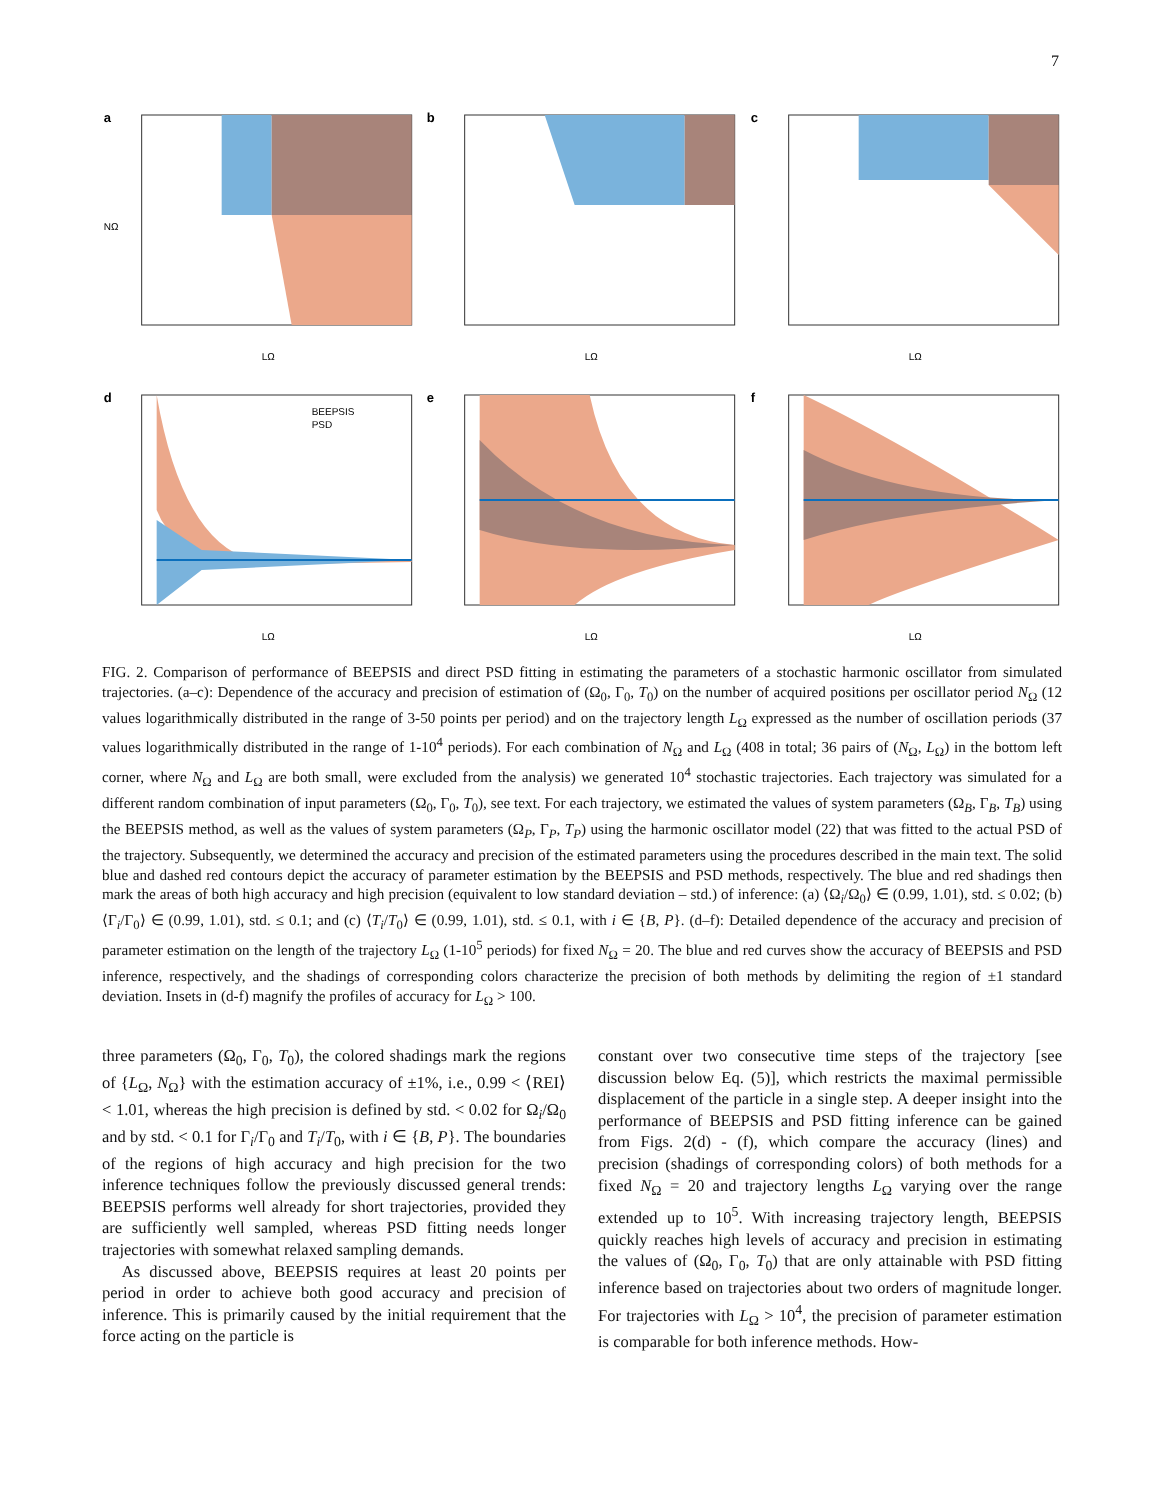7
a
LΩ
NΩ
b
LΩ
c
LΩ
d
BEEPSIS
PSD
LΩ
e
LΩ
f
LΩ
FIG. 2. Comparison of performance of BEEPSIS and direct PSD fitting in estimating the parameters of a stochastic harmonic oscillator from simulated trajectories. (a–c): Dependence of the accuracy and precision of estimation of (Ω<sub>0</sub>, Γ<sub>0</sub>, T<sub>0</sub>) on the number of acquired positions per oscillator period N<sub>Ω</sub> (12 values logarithmically distributed in the range of 3-50 points per period) and on the trajectory length L<sub>Ω</sub> expressed as the number of oscillation periods (37 values logarithmically distributed in the range of 1-10<sup>4</sup> periods). For each combination of N<sub>Ω</sub> and L<sub>Ω</sub> (408 in total; 36 pairs of (N<sub>Ω</sub>, L<sub>Ω</sub>) in the bottom left corner, where N<sub>Ω</sub> and L<sub>Ω</sub> are both small, were excluded from the analysis) we generated 10<sup>4</sup> stochastic trajectories. Each trajectory was simulated for a different random combination of input parameters (Ω<sub>0</sub>, Γ<sub>0</sub>, T<sub>0</sub>), see text. For each trajectory, we estimated the values of system parameters (Ω<sub>B</sub>, Γ<sub>B</sub>, T<sub>B</sub>) using the BEEPSIS method, as well as the values of system parameters (Ω<sub>P</sub>, Γ<sub>P</sub>, T<sub>P</sub>) using the harmonic oscillator model (22) that was fitted to the actual PSD of the trajectory. Subsequently, we determined the accuracy and precision of the estimated parameters using the procedures described in the main text. The solid blue and dashed red contours depict the accuracy of parameter estimation by the BEEPSIS and PSD methods, respectively. The blue and red shadings then mark the areas of both high accuracy and high precision (equivalent to low standard deviation – std.) of inference: (a) ⟨Ω<sub>i</sub>/Ω<sub>0</sub>⟩ ∈ (0.99, 1.01), std. ≤ 0.02; (b) ⟨Γ<sub>i</sub>/Γ<sub>0</sub>⟩ ∈ (0.99, 1.01), std. ≤ 0.1; and (c) ⟨T<sub>i</sub>/T<sub>0</sub>⟩ ∈ (0.99, 1.01), std. ≤ 0.1, with i ∈ {B, P}. (d–f): Detailed dependence of the accuracy and precision of parameter estimation on the length of the trajectory L<sub>Ω</sub> (1-10<sup>5</sup> periods) for fixed N<sub>Ω</sub> = 20. The blue and red curves show the accuracy of BEEPSIS and PSD inference, respectively, and the shadings of corresponding colors characterize the precision of both methods by delimiting the region of ±1 standard deviation. Insets in (d-f) magnify the profiles of accuracy for L<sub>Ω</sub> > 100.
three parameters (Ω<sub>0</sub>, Γ<sub>0</sub>, T<sub>0</sub>), the colored shadings mark the regions of {L<sub>Ω</sub>, N<sub>Ω</sub>} with the estimation accuracy of ±1%, i.e., 0.99 < ⟨REI⟩ < 1.01, whereas the high precision is defined by std. < 0.02 for Ω<sub>i</sub>/Ω<sub>0</sub> and by std. < 0.1 for Γ<sub>i</sub>/Γ<sub>0</sub> and T<sub>i</sub>/T<sub>0</sub>, with i ∈ {B, P}. The boundaries of the regions of high accuracy and high precision for the two inference techniques follow the previously discussed general trends: BEEPSIS performs well already for short trajectories, provided they are sufficiently well sampled, whereas PSD fitting needs longer trajectories with somewhat relaxed sampling demands.
As discussed above, BEEPSIS requires at least 20 points per period in order to achieve both good accuracy and precision of inference. This is primarily caused by the initial requirement that the force acting on the particle is
constant over two consecutive time steps of the trajectory [see discussion below Eq. (5)], which restricts the maximal permissible displacement of the particle in a single step. A deeper insight into the performance of BEEPSIS and PSD fitting inference can be gained from Figs. 2(d) - (f), which compare the accuracy (lines) and precision (shadings of corresponding colors) of both methods for a fixed N<sub>Ω</sub> = 20 and trajectory lengths L<sub>Ω</sub> varying over the range extended up to 10<sup>5</sup>. With increasing trajectory length, BEEPSIS quickly reaches high levels of accuracy and precision in estimating the values of (Ω<sub>0</sub>, Γ<sub>0</sub>, T<sub>0</sub>) that are only attainable with PSD fitting inference based on trajectories about two orders of magnitude longer. For trajectories with L<sub>Ω</sub> > 10<sup>4</sup>, the precision of parameter estimation is comparable for both inference methods. How-